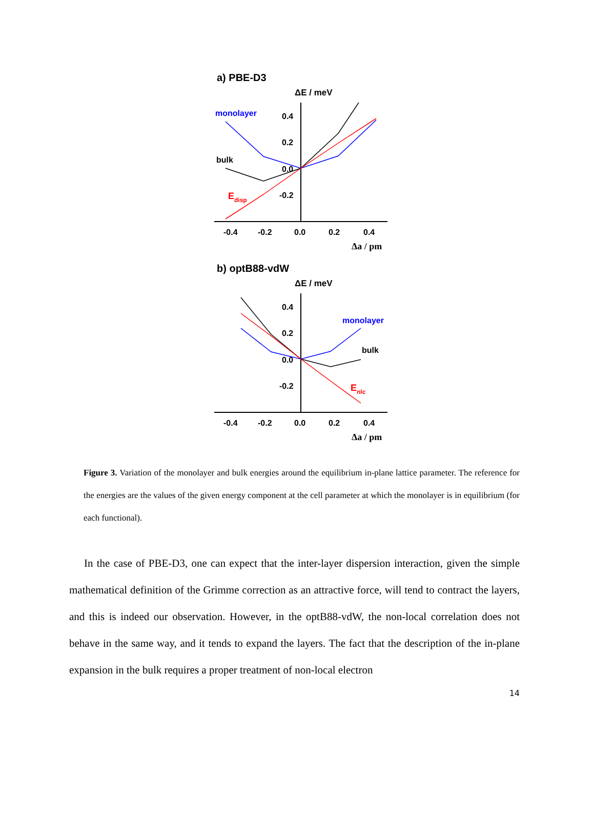a) PBE-D3
ΔE / meV
0.4
0.2
0.0
-0.2
-0.4
-0.2
0.0
0.2
0.4
Δa / pm
monolayer
bulk
Edisp
b) optB88-vdW
ΔE / meV
0.4
0.2
0.0
-0.2
-0.4
-0.2
0.0
0.2
0.4
Δa / pm
monolayer
bulk
Enlc
Figure 3. Variation of the monolayer and bulk energies around the equilibrium in-plane lattice parameter. The reference for the energies are the values of the given energy component at the cell parameter at which the monolayer is in equilibrium (for each functional).
In the case of PBE-D3, one can expect that the inter-layer dispersion interaction, given the simple mathematical definition of the Grimme correction as an attractive force, will tend to contract the layers, and this is indeed our observation. However, in the optB88-vdW, the non-local correlation does not behave in the same way, and it tends to expand the layers. The fact that the description of the in-plane expansion in the bulk requires a proper treatment of non-local electron
14